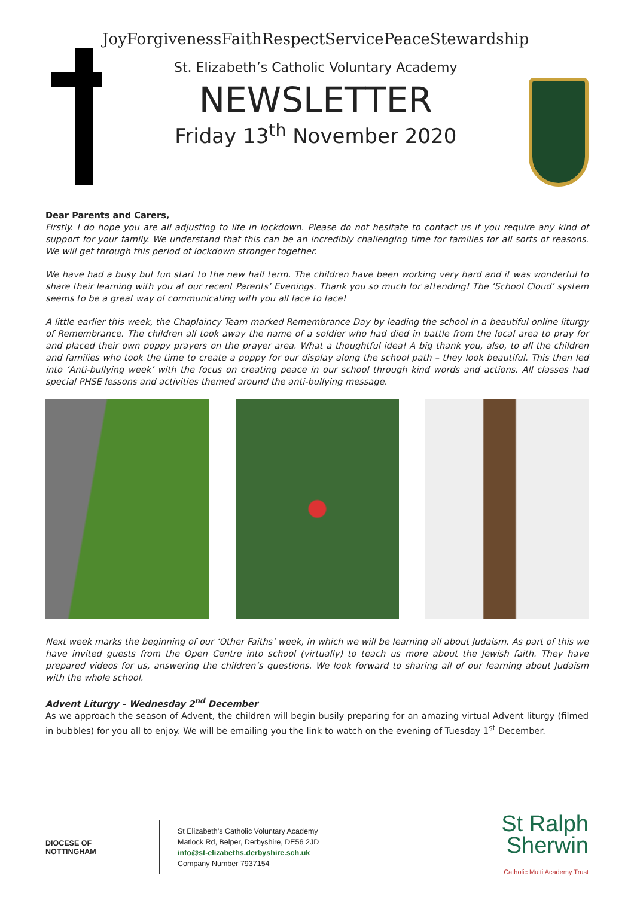Joy Forgiveness Faith Respect Service Peace Stewardship
St. Elizabeth’s Catholic Voluntary Academy
NEWSLETTER
Friday 13<sup>th</sup> November 2020
Dear Parents and Carers,
Firstly. I do hope you are all adjusting to life in lockdown. Please do not hesitate to contact us if you require any kind of support for your family. We understand that this can be an incredibly challenging time for families for all sorts of reasons. We will get through this period of lockdown stronger together.
We have had a busy but fun start to the new half term. The children have been working very hard and it was wonderful to share their learning with you at our recent Parents’ Evenings. Thank you so much for attending! The ‘School Cloud’ system seems to be a great way of communicating with you all face to face!
A little earlier this week, the Chaplaincy Team marked Remembrance Day by leading the school in a beautiful online liturgy of Remembrance. The children all took away the name of a soldier who had died in battle from the local area to pray for and placed their own poppy prayers on the prayer area. What a thoughtful idea! A big thank you, also, to all the children and families who took the time to create a poppy for our display along the school path – they look beautiful. This then led into ‘Anti-bullying week’ with the focus on creating peace in our school through kind words and actions. All classes had special PHSE lessons and activities themed around the anti-bullying message.
Next week marks the beginning of our ‘Other Faiths’ week, in which we will be learning all about Judaism. As part of this we have invited guests from the Open Centre into school (virtually) to teach us more about the Jewish faith. They have prepared videos for us, answering the children’s questions. We look forward to sharing all of our learning about Judaism with the whole school.
Advent Liturgy – Wednesday 2<sup>nd</sup> December
As we approach the season of Advent, the children will begin busily preparing for an amazing virtual Advent liturgy (filmed in bubbles) for you all to enjoy. We will be emailing you the link to watch on the evening of Tuesday 1<sup>st</sup> December.
DIOCESE OF
NOTTINGHAM
St Elizabeth’s Catholic Voluntary Academy
Matlock Rd, Belper, Derbyshire, DE56 2JD
info@st-elizabeths.derbyshire.sch.uk
Company Number 7937154
St Ralph
Sherwin
Catholic Multi Academy Trust